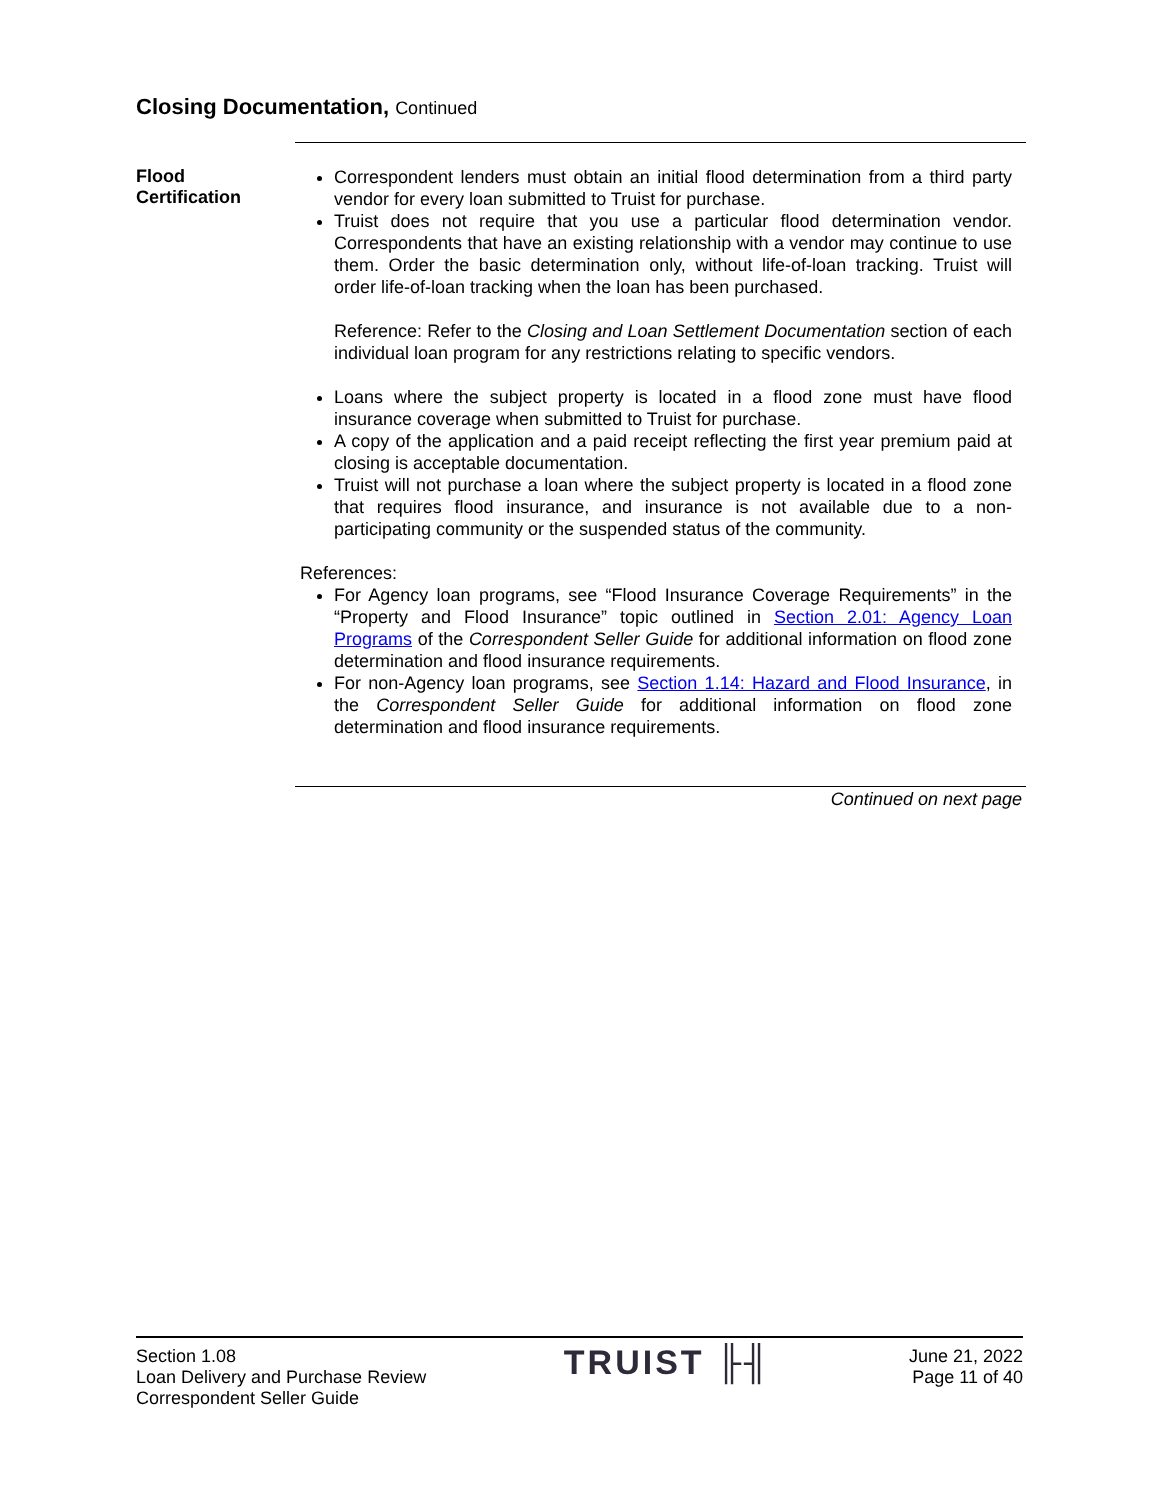Closing Documentation, Continued
Flood
Certification
Correspondent lenders must obtain an initial flood determination from a third party vendor for every loan submitted to Truist for purchase.
Truist does not require that you use a particular flood determination vendor. Correspondents that have an existing relationship with a vendor may continue to use them. Order the basic determination only, without life-of-loan tracking. Truist will order life-of-loan tracking when the loan has been purchased.
Reference: Refer to the Closing and Loan Settlement Documentation section of each individual loan program for any restrictions relating to specific vendors.
Loans where the subject property is located in a flood zone must have flood insurance coverage when submitted to Truist for purchase.
A copy of the application and a paid receipt reflecting the first year premium paid at closing is acceptable documentation.
Truist will not purchase a loan where the subject property is located in a flood zone that requires flood insurance, and insurance is not available due to a non-participating community or the suspended status of the community.
References:
For Agency loan programs, see “Flood Insurance Coverage Requirements” in the “Property and Flood Insurance” topic outlined in Section 2.01: Agency Loan Programs of the Correspondent Seller Guide for additional information on flood zone determination and flood insurance requirements.
For non-Agency loan programs, see Section 1.14: Hazard and Flood Insurance, in the Correspondent Seller Guide for additional information on flood zone determination and flood insurance requirements.
Continued on next page
Section 1.08
Loan Delivery and Purchase Review
Correspondent Seller Guide
TRUIST ╟╢
June 21, 2022
Page 11 of 40